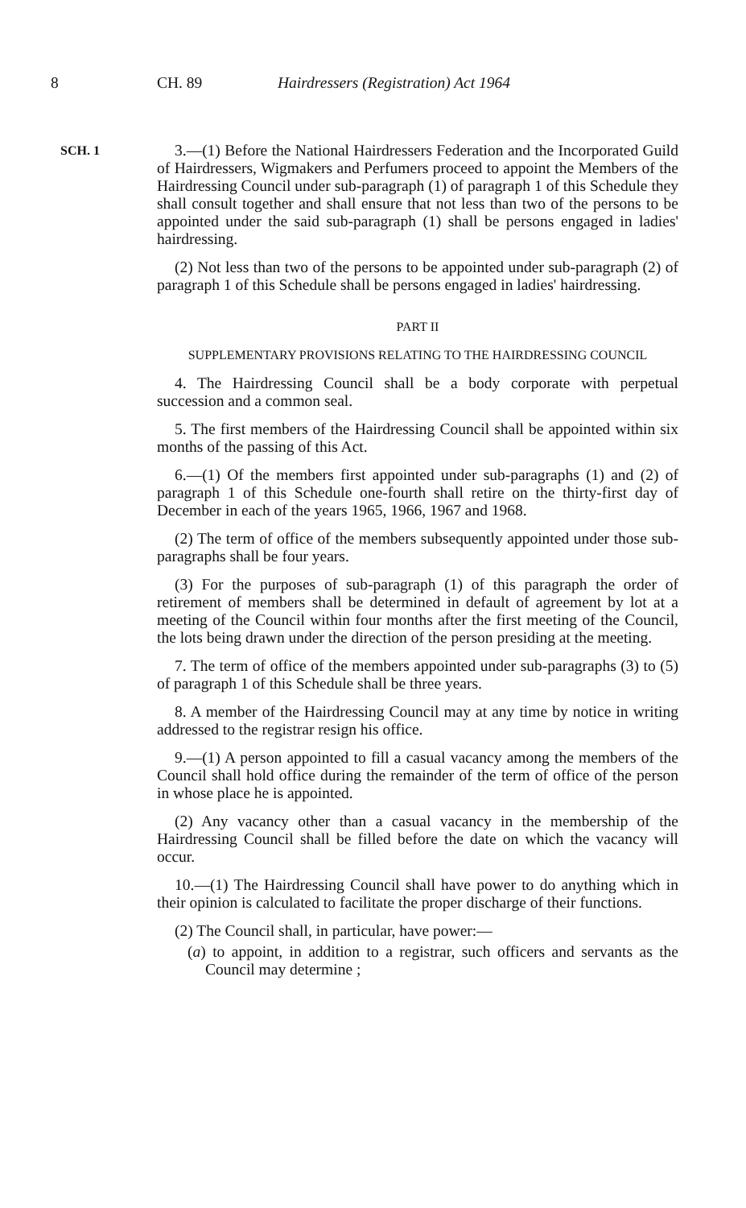8 CH. 89 Hairdressers (Registration) Act 1964
SCH. 1
3.—(1) Before the National Hairdressers Federation and the Incorporated Guild of Hairdressers, Wigmakers and Perfumers proceed to appoint the Members of the Hairdressing Council under sub-paragraph (1) of paragraph 1 of this Schedule they shall consult together and shall ensure that not less than two of the persons to be appointed under the said sub-paragraph (1) shall be persons engaged in ladies' hairdressing.
(2) Not less than two of the persons to be appointed under sub-paragraph (2) of paragraph 1 of this Schedule shall be persons engaged in ladies' hairdressing.
PART II
SUPPLEMENTARY PROVISIONS RELATING TO THE HAIRDRESSING COUNCIL
4. The Hairdressing Council shall be a body corporate with perpetual succession and a common seal.
5. The first members of the Hairdressing Council shall be appointed within six months of the passing of this Act.
6.—(1) Of the members first appointed under sub-paragraphs (1) and (2) of paragraph 1 of this Schedule one-fourth shall retire on the thirty-first day of December in each of the years 1965, 1966, 1967 and 1968.
(2) The term of office of the members subsequently appointed under those sub-paragraphs shall be four years.
(3) For the purposes of sub-paragraph (1) of this paragraph the order of retirement of members shall be determined in default of agreement by lot at a meeting of the Council within four months after the first meeting of the Council, the lots being drawn under the direction of the person presiding at the meeting.
7. The term of office of the members appointed under sub-paragraphs (3) to (5) of paragraph 1 of this Schedule shall be three years.
8. A member of the Hairdressing Council may at any time by notice in writing addressed to the registrar resign his office.
9.—(1) A person appointed to fill a casual vacancy among the members of the Council shall hold office during the remainder of the term of office of the person in whose place he is appointed.
(2) Any vacancy other than a casual vacancy in the membership of the Hairdressing Council shall be filled before the date on which the vacancy will occur.
10.—(1) The Hairdressing Council shall have power to do anything which in their opinion is calculated to facilitate the proper discharge of their functions.
(2) The Council shall, in particular, have power:—
(a) to appoint, in addition to a registrar, such officers and servants as the Council may determine ;